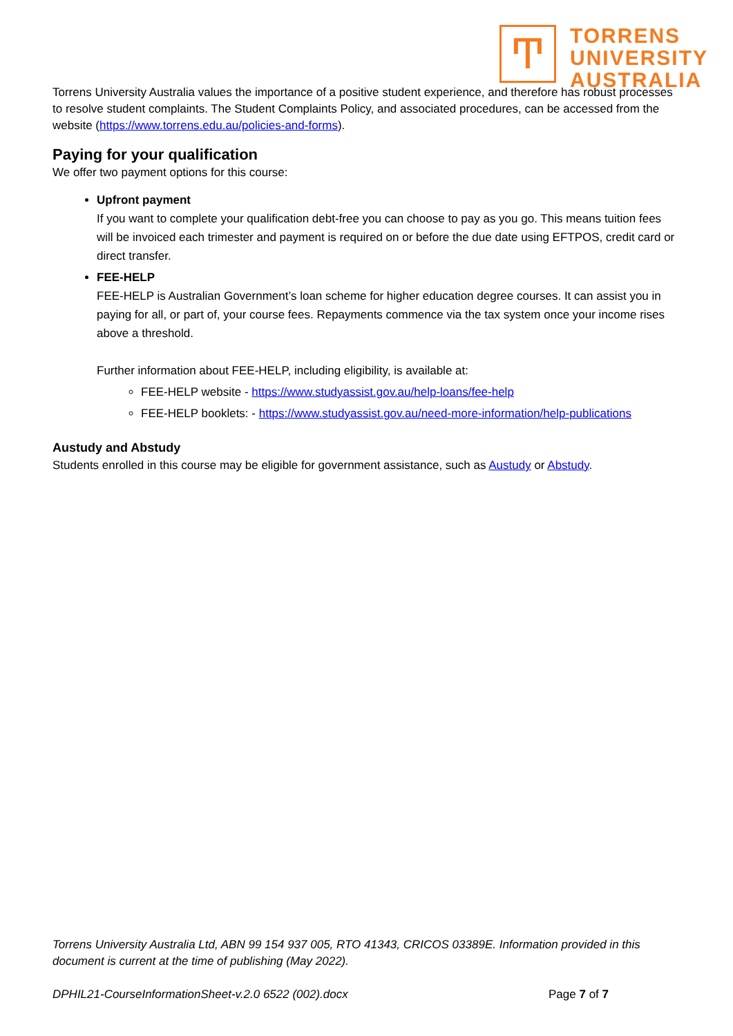Ͳ
TORRENS
UNIVERSITY
AUSTRALIA
Torrens University Australia values the importance of a positive student experience, and therefore has robust processes to resolve student complaints. The Student Complaints Policy, and associated procedures, can be accessed from the website (https://www.torrens.edu.au/policies-and-forms).
Paying for your qualification
We offer two payment options for this course:
Upfront payment
If you want to complete your qualification debt-free you can choose to pay as you go. This means tuition fees will be invoiced each trimester and payment is required on or before the due date using EFTPOS, credit card or direct transfer.
FEE-HELP
FEE-HELP is Australian Government’s loan scheme for higher education degree courses. It can assist you in paying for all, or part of, your course fees. Repayments commence via the tax system once your income rises above a threshold.
Further information about FEE-HELP, including eligibility, is available at:
FEE-HELP website - https://www.studyassist.gov.au/help-loans/fee-help
FEE-HELP booklets: - https://www.studyassist.gov.au/need-more-information/help-publications
Austudy and Abstudy
Students enrolled in this course may be eligible for government assistance, such as Austudy or Abstudy.
Torrens University Australia Ltd, ABN 99 154 937 005, RTO 41343, CRICOS 03389E. Information provided in this document is current at the time of publishing (May 2022).
DPHIL21-CourseInformationSheet-v.2.0 6522 (002).docx Page 7 of 7